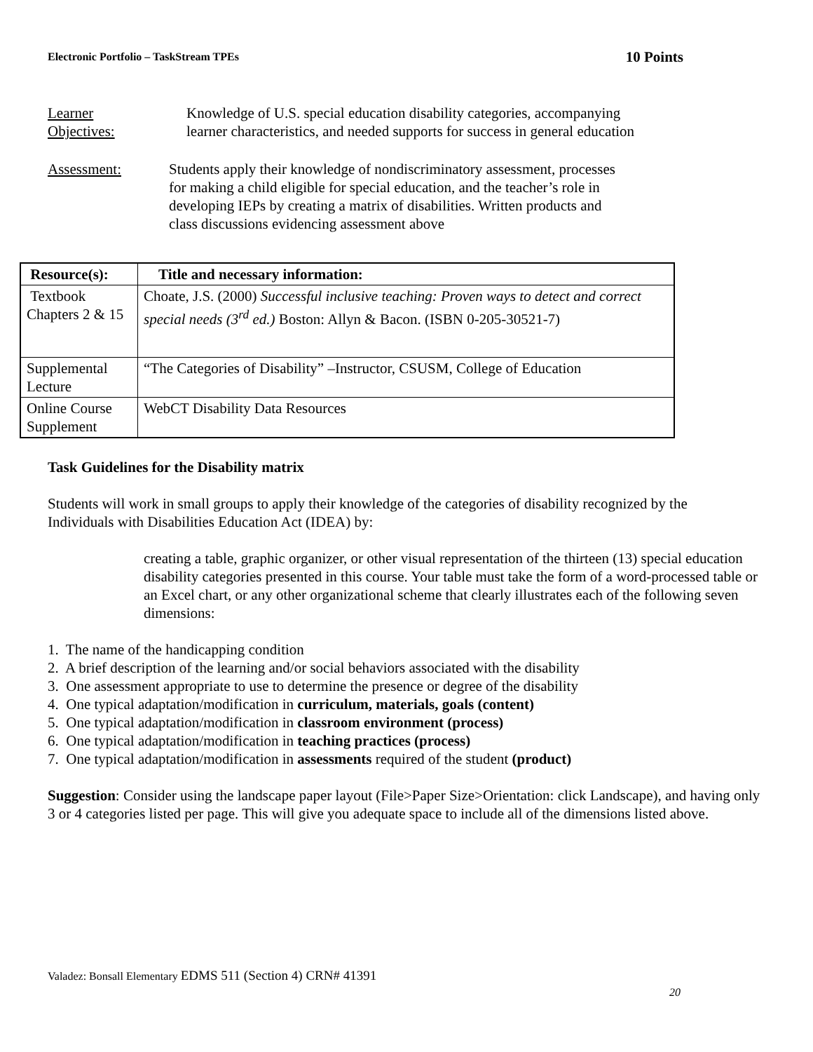Electronic Portfolio – TaskStream TPEs 10 Points
Learner
Objectives:
Knowledge of U.S. special education disability categories, accompanying learner characteristics, and needed supports for success in general education
Assessment: Students apply their knowledge of nondiscriminatory assessment, processes for making a child eligible for special education, and the teacher’s role in developing IEPs by creating a matrix of disabilities. Written products and class discussions evidencing assessment above
| Resource(s): | Title and necessary information: |
| --- | --- |
| Textbook Chapters 2 & 15 | Choate, J.S. (2000) Successful inclusive teaching: Proven ways to detect and correct special needs (3<sup>rd</sup> ed.) Boston: Allyn & Bacon. (ISBN 0-205-30521-7) |
| Supplemental Lecture | “The Categories of Disability” –Instructor, CSUSM, College of Education |
| Online Course Supplement | WebCT Disability Data Resources |
Task Guidelines for the Disability matrix
Students will work in small groups to apply their knowledge of the categories of disability recognized by the Individuals with Disabilities Education Act (IDEA) by:
creating a table, graphic organizer, or other visual representation of the thirteen (13) special education disability categories presented in this course. Your table must take the form of a word-processed table or an Excel chart, or any other organizational scheme that clearly illustrates each of the following seven dimensions:
1. The name of the handicapping condition
2. A brief description of the learning and/or social behaviors associated with the disability
3. One assessment appropriate to use to determine the presence or degree of the disability
4. One typical adaptation/modification in curriculum, materials, goals (content)
5. One typical adaptation/modification in classroom environment (process)
6. One typical adaptation/modification in teaching practices (process)
7. One typical adaptation/modification in assessments required of the student (product)
Suggestion: Consider using the landscape paper layout (File>Paper Size>Orientation: click Landscape), and having only 3 or 4 categories listed per page. This will give you adequate space to include all of the dimensions listed above.
Valadez: Bonsall Elementary EDMS 511 (Section 4) CRN# 41391
20